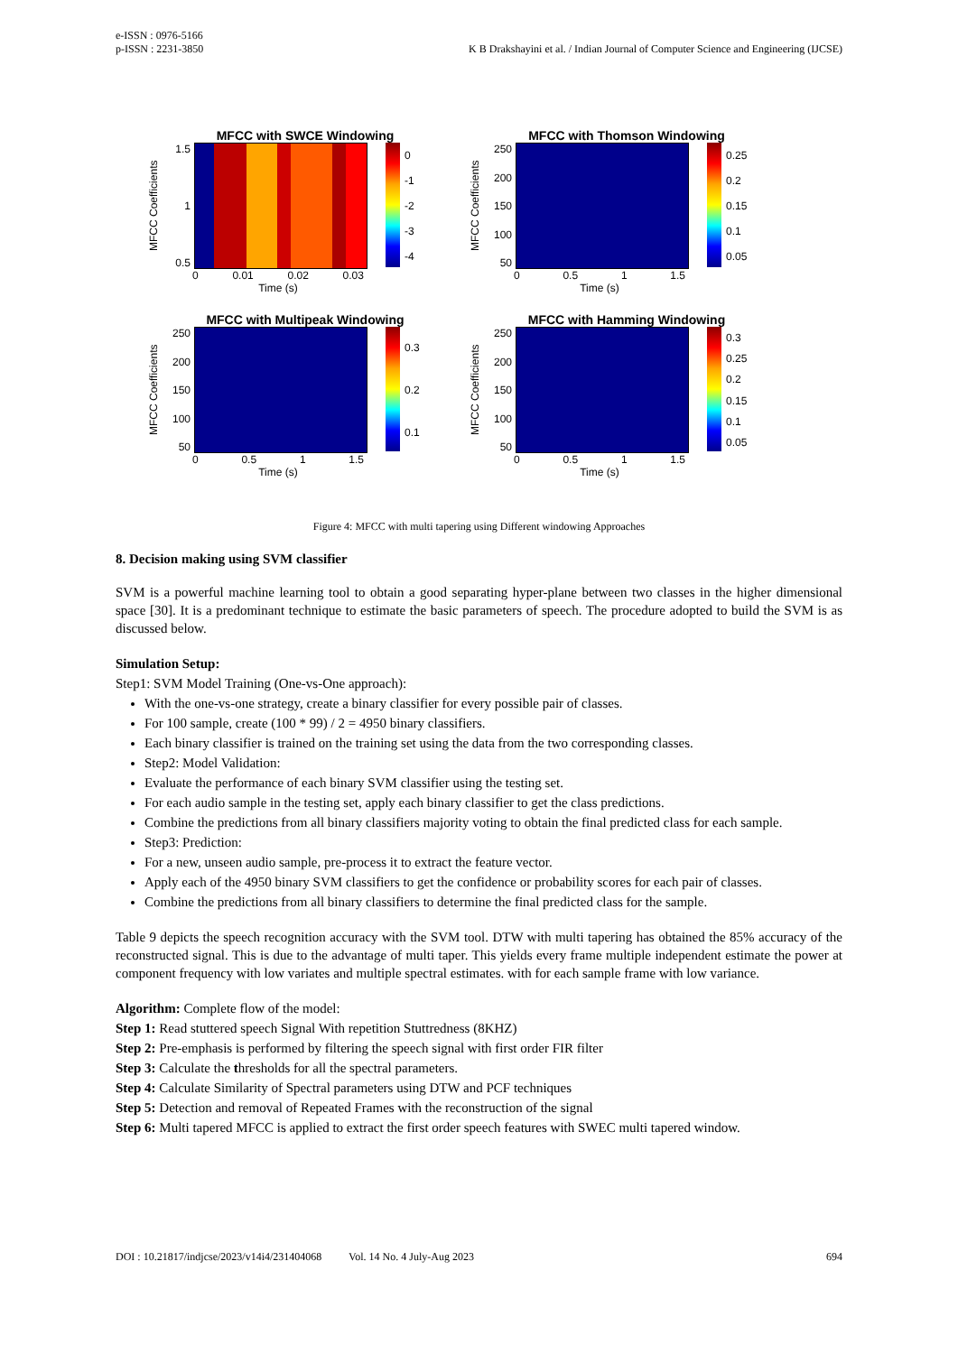e-ISSN : 0976-5166
p-ISSN : 2231-3850
K B Drakshayini et al. / Indian Journal of Computer Science and Engineering (IJCSE)
MFCC with SWCE Windowing
MFCC Coefficients
1.5
1
0.5
0
-1
-2
-3
-4
0 0.01 0.02 0.03
Time (s)
MFCC with Thomson Windowing
MFCC Coefficients
250
200
150
100
50
0.25
0.2
0.15
0.1
0.05
0 0.5 1 1.5
Time (s)
MFCC with Multipeak Windowing
MFCC Coefficients
250
200
150
100
50
0.3
0.2
0.1
0 0.5 1 1.5
Time (s)
MFCC with Hamming Windowing
MFCC Coefficients
250
200
150
100
50
0.3
0.25
0.2
0.15
0.1
0.05
0 0.5 1 1.5
Time (s)
Figure 4: MFCC with multi tapering using Different windowing Approaches
8. Decision making using SVM classifier
SVM is a powerful machine learning tool to obtain a good separating hyper-plane between two classes in the higher dimensional space [30]. It is a predominant technique to estimate the basic parameters of speech. The procedure adopted to build the SVM is as discussed below.
Simulation Setup:
Step1: SVM Model Training (One-vs-One approach):
With the one-vs-one strategy, create a binary classifier for every possible pair of classes.
For 100 sample, create (100 * 99) / 2 = 4950 binary classifiers.
Each binary classifier is trained on the training set using the data from the two corresponding classes.
Step2: Model Validation:
Evaluate the performance of each binary SVM classifier using the testing set.
For each audio sample in the testing set, apply each binary classifier to get the class predictions.
Combine the predictions from all binary classifiers majority voting to obtain the final predicted class for each sample.
Step3: Prediction:
For a new, unseen audio sample, pre-process it to extract the feature vector.
Apply each of the 4950 binary SVM classifiers to get the confidence or probability scores for each pair of classes.
Combine the predictions from all binary classifiers to determine the final predicted class for the sample.
Table 9 depicts the speech recognition accuracy with the SVM tool. DTW with multi tapering has obtained the 85% accuracy of the reconstructed signal. This is due to the advantage of multi taper. This yields every frame multiple independent estimate the power at component frequency with low variates and multiple spectral estimates. with for each sample frame with low variance.
Algorithm: Complete flow of the model:
Step 1: Read stuttered speech Signal With repetition Stuttredness (8KHZ)
Step 2: Pre-emphasis is performed by filtering the speech signal with first order FIR filter
Step 3: Calculate the thresholds for all the spectral parameters.
Step 4: Calculate Similarity of Spectral parameters using DTW and PCF techniques
Step 5: Detection and removal of Repeated Frames with the reconstruction of the signal
Step 6: Multi tapered MFCC is applied to extract the first order speech features with SWEC multi tapered window.
DOI : 10.21817/indjcse/2023/v14i4/231404068 Vol. 14 No. 4 July-Aug 2023 694